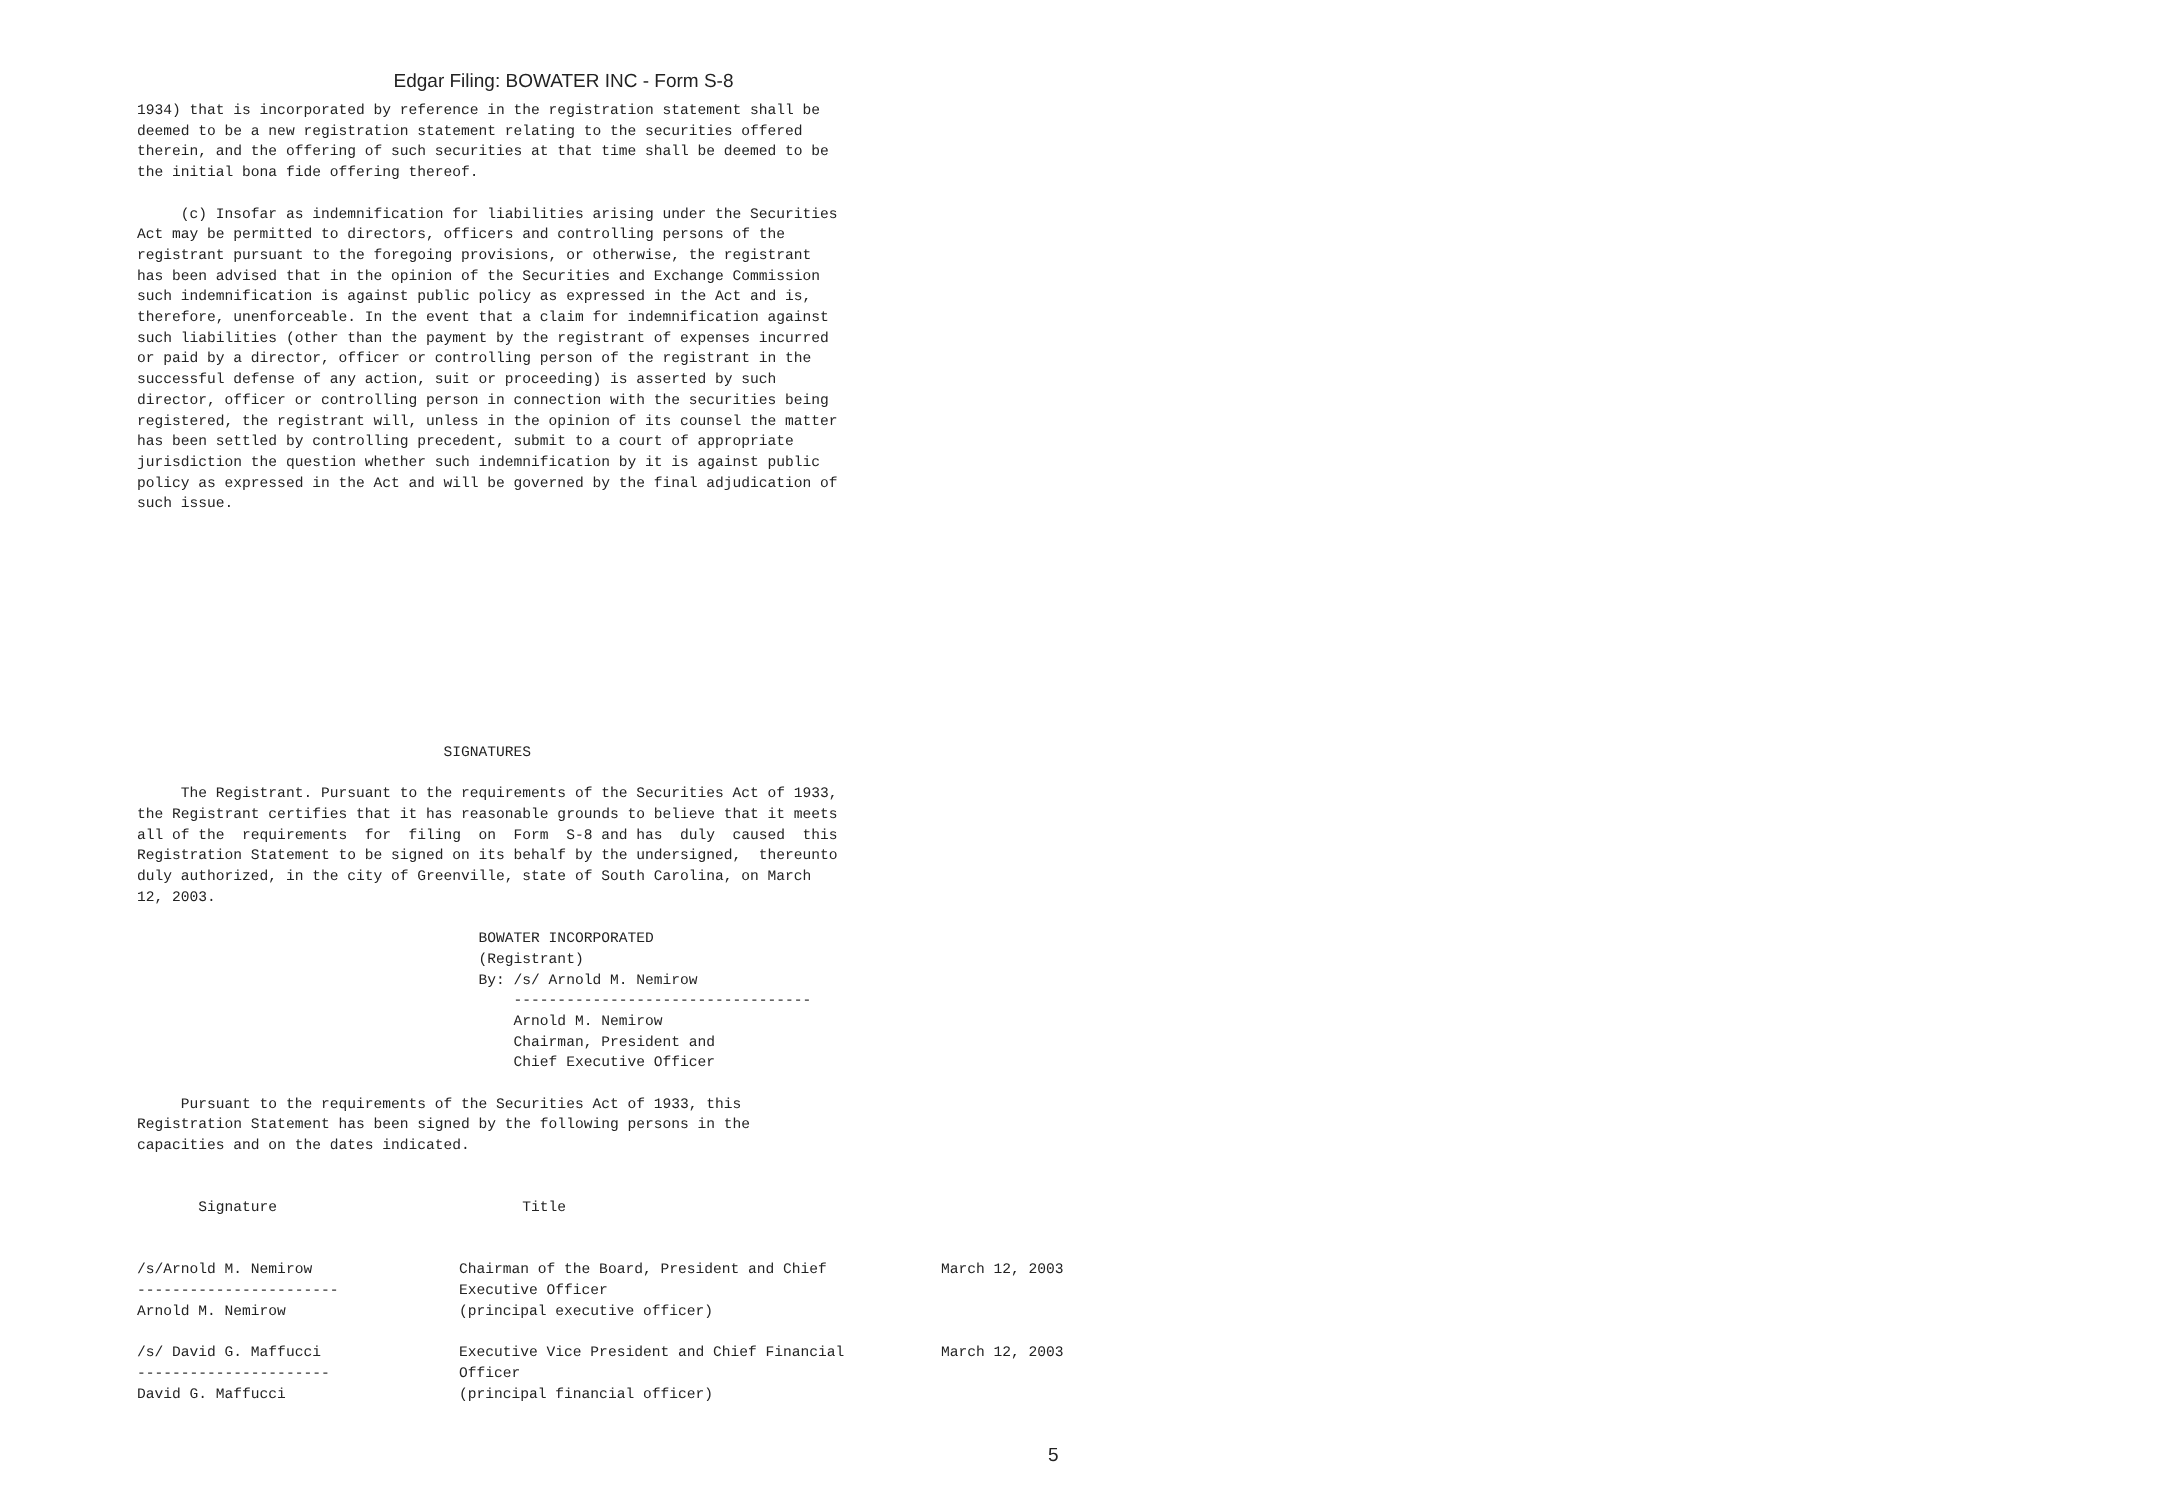Edgar Filing: BOWATER INC - Form S-8
1934) that is incorporated by reference in the registration statement shall be
deemed to be a new registration statement relating to the securities offered
therein, and the offering of such securities at that time shall be deemed to be
the initial bona fide offering thereof.

     (c) Insofar as indemnification for liabilities arising under the Securities
Act may be permitted to directors, officers and controlling persons of the
registrant pursuant to the foregoing provisions, or otherwise, the registrant
has been advised that in the opinion of the Securities and Exchange Commission
such indemnification is against public policy as expressed in the Act and is,
therefore, unenforceable. In the event that a claim for indemnification against
such liabilities (other than the payment by the registrant of expenses incurred
or paid by a director, officer or controlling person of the registrant in the
successful defense of any action, suit or proceeding) is asserted by such
director, officer or controlling person in connection with the securities being
registered, the registrant will, unless in the opinion of its counsel the matter
has been settled by controlling precedent, submit to a court of appropriate
jurisdiction the question whether such indemnification by it is against public
policy as expressed in the Act and will be governed by the final adjudication of
such issue.











                                   SIGNATURES

     The Registrant. Pursuant to the requirements of the Securities Act of 1933,
the Registrant certifies that it has reasonable grounds to believe that it meets
all of the  requirements  for  filing  on  Form  S-8 and has  duly  caused  this
Registration Statement to be signed on its behalf by the undersigned,  thereunto
duly authorized, in the city of Greenville, state of South Carolina, on March
12, 2003.

                                       BOWATER INCORPORATED
                                       (Registrant)
                                       By: /s/ Arnold M. Nemirow
                                           ----------------------------------
                                           Arnold M. Nemirow
                                           Chairman, President and
                                           Chief Executive Officer

     Pursuant to the requirements of the Securities Act of 1933, this
Registration Statement has been signed by the following persons in the
capacities and on the dates indicated.


       Signature                            Title
| /s/Arnold M. Nemirow ----------------------- Arnold M. Nemirow | Chairman of the Board, President and Chief Executive Officer (principal executive officer) | March 12, 2003 |
| /s/ David G. Maffucci ---------------------- David G. Maffucci | Executive Vice President and Chief Financial Officer (principal financial officer) | March 12, 2003 |
5